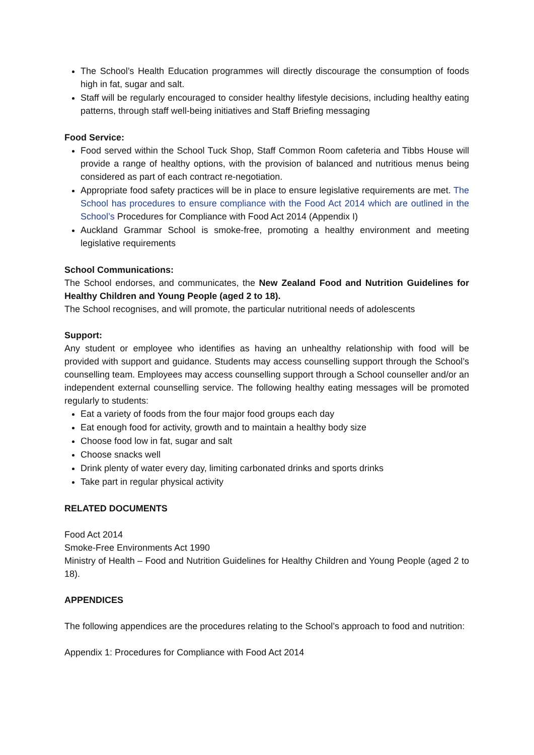The School’s Health Education programmes will directly discourage the consumption of foods high in fat, sugar and salt.
Staff will be regularly encouraged to consider healthy lifestyle decisions, including healthy eating patterns, through staff well-being initiatives and Staff Briefing messaging
Food Service:
Food served within the School Tuck Shop, Staff Common Room cafeteria and Tibbs House will provide a range of healthy options, with the provision of balanced and nutritious menus being considered as part of each contract re-negotiation.
Appropriate food safety practices will be in place to ensure legislative requirements are met. The School has procedures to ensure compliance with the Food Act 2014 which are outlined in the School’s Procedures for Compliance with Food Act 2014 (Appendix I)
Auckland Grammar School is smoke-free, promoting a healthy environment and meeting legislative requirements
School Communications:
The School endorses, and communicates, the New Zealand Food and Nutrition Guidelines for Healthy Children and Young People (aged 2 to 18).
The School recognises, and will promote, the particular nutritional needs of adolescents
Support:
Any student or employee who identifies as having an unhealthy relationship with food will be provided with support and guidance. Students may access counselling support through the School’s counselling team. Employees may access counselling support through a School counseller and/or an independent external counselling service. The following healthy eating messages will be promoted regularly to students:
Eat a variety of foods from the four major food groups each day
Eat enough food for activity, growth and to maintain a healthy body size
Choose food low in fat, sugar and salt
Choose snacks well
Drink plenty of water every day, limiting carbonated drinks and sports drinks
Take part in regular physical activity
RELATED DOCUMENTS
Food Act 2014
Smoke-Free Environments Act 1990
Ministry of Health – Food and Nutrition Guidelines for Healthy Children and Young People (aged 2 to 18).
APPENDICES
The following appendices are the procedures relating to the School’s approach to food and nutrition:
Appendix 1: Procedures for Compliance with Food Act 2014